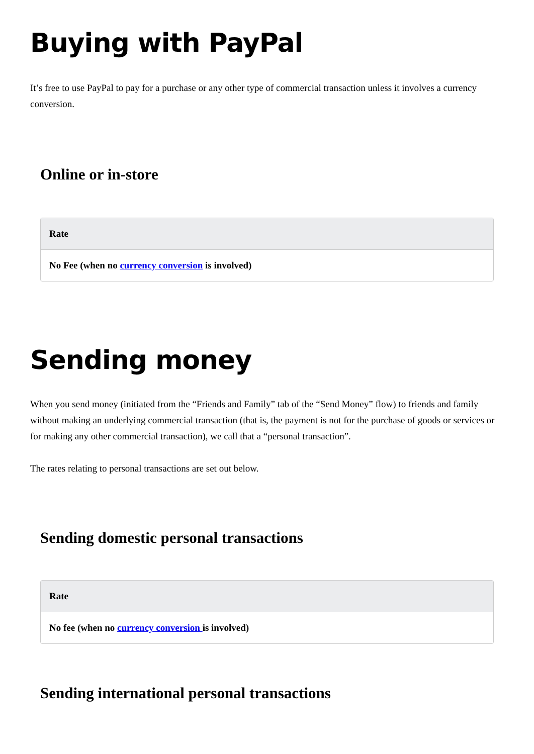Buying with PayPal
It’s free to use PayPal to pay for a purchase or any other type of commercial transaction unless it involves a currency conversion.
Online or in-store
| Rate |
| --- |
| No Fee (when no currency conversion is involved) |
Sending money
When you send money (initiated from the “Friends and Family” tab of the “Send Money” flow) to friends and family without making an underlying commercial transaction (that is, the payment is not for the purchase of goods or services or for making any other commercial transaction), we call that a “personal transaction”.
The rates relating to personal transactions are set out below.
Sending domestic personal transactions
| Rate |
| --- |
| No fee (when no currency conversion is involved) |
Sending international personal transactions